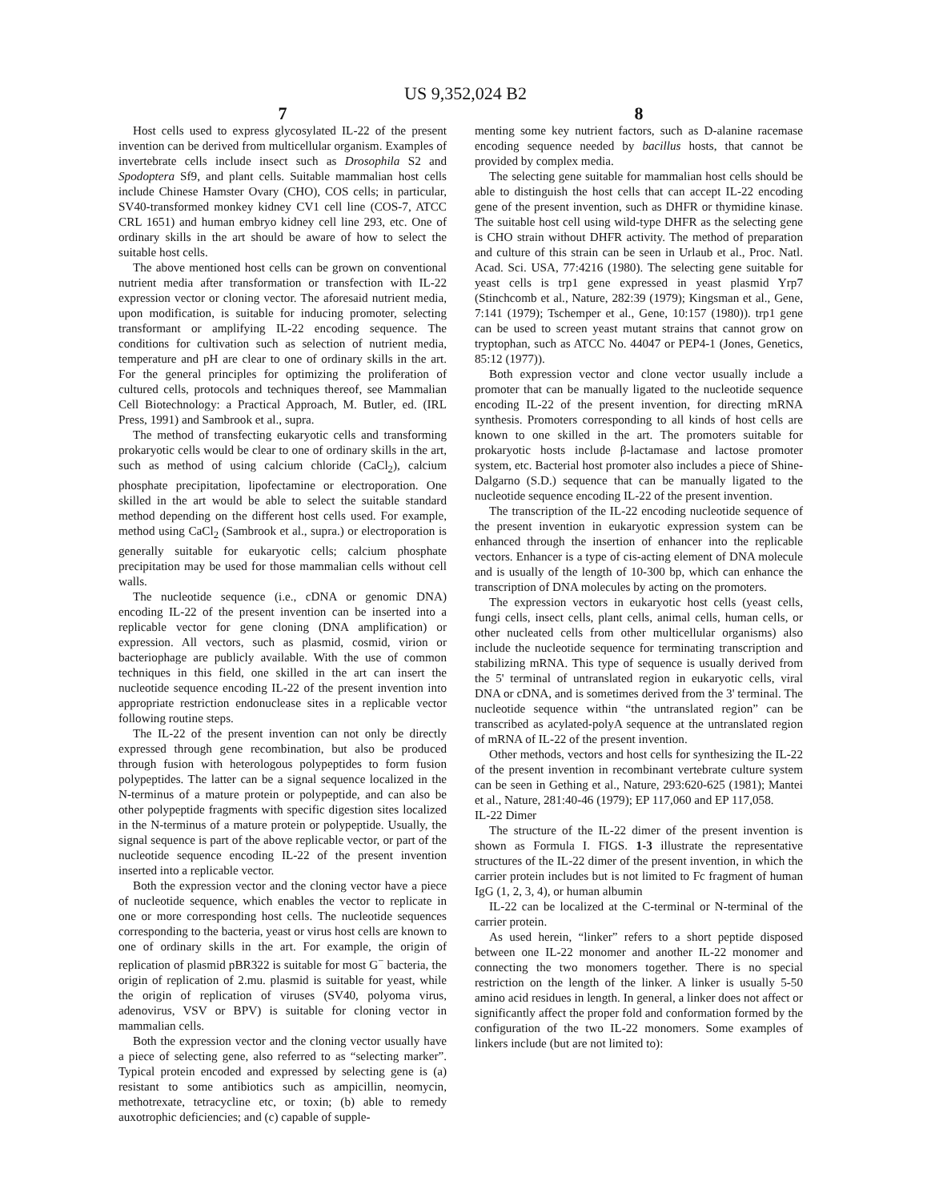US 9,352,024 B2
7
Host cells used to express glycosylated IL-22 of the present invention can be derived from multicellular organism. Examples of invertebrate cells include insect such as Drosophila S2 and Spodoptera Sf9, and plant cells. Suitable mammalian host cells include Chinese Hamster Ovary (CHO), COS cells; in particular, SV40-transformed monkey kidney CV1 cell line (COS-7, ATCC CRL 1651) and human embryo kidney cell line 293, etc. One of ordinary skills in the art should be aware of how to select the suitable host cells.
The above mentioned host cells can be grown on conventional nutrient media after transformation or transfection with IL-22 expression vector or cloning vector. The aforesaid nutrient media, upon modification, is suitable for inducing promoter, selecting transformant or amplifying IL-22 encoding sequence. The conditions for cultivation such as selection of nutrient media, temperature and pH are clear to one of ordinary skills in the art. For the general principles for optimizing the proliferation of cultured cells, protocols and techniques thereof, see Mammalian Cell Biotechnology: a Practical Approach, M. Butler, ed. (IRL Press, 1991) and Sambrook et al., supra.
The method of transfecting eukaryotic cells and transforming prokaryotic cells would be clear to one of ordinary skills in the art, such as method of using calcium chloride (CaCl<sub>2</sub>), calcium phosphate precipitation, lipofectamine or electroporation. One skilled in the art would be able to select the suitable standard method depending on the different host cells used. For example, method using CaCl<sub>2</sub> (Sambrook et al., supra.) or electroporation is generally suitable for eukaryotic cells; calcium phosphate precipitation may be used for those mammalian cells without cell walls.
The nucleotide sequence (i.e., cDNA or genomic DNA) encoding IL-22 of the present invention can be inserted into a replicable vector for gene cloning (DNA amplification) or expression. All vectors, such as plasmid, cosmid, virion or bacteriophage are publicly available. With the use of common techniques in this field, one skilled in the art can insert the nucleotide sequence encoding IL-22 of the present invention into appropriate restriction endonuclease sites in a replicable vector following routine steps.
The IL-22 of the present invention can not only be directly expressed through gene recombination, but also be produced through fusion with heterologous polypeptides to form fusion polypeptides. The latter can be a signal sequence localized in the N-terminus of a mature protein or polypeptide, and can also be other polypeptide fragments with specific digestion sites localized in the N-terminus of a mature protein or polypeptide. Usually, the signal sequence is part of the above replicable vector, or part of the nucleotide sequence encoding IL-22 of the present invention inserted into a replicable vector.
Both the expression vector and the cloning vector have a piece of nucleotide sequence, which enables the vector to replicate in one or more corresponding host cells. The nucleotide sequences corresponding to the bacteria, yeast or virus host cells are known to one of ordinary skills in the art. For example, the origin of replication of plasmid pBR322 is suitable for most G<sup>−</sup> bacteria, the origin of replication of 2.mu. plasmid is suitable for yeast, while the origin of replication of viruses (SV40, polyoma virus, adenovirus, VSV or BPV) is suitable for cloning vector in mammalian cells.
Both the expression vector and the cloning vector usually have a piece of selecting gene, also referred to as “selecting marker”. Typical protein encoded and expressed by selecting gene is (a) resistant to some antibiotics such as ampicillin, neomycin, methotrexate, tetracycline etc, or toxin; (b) able to remedy auxotrophic deficiencies; and (c) capable of supple-
8
menting some key nutrient factors, such as D-alanine racemase encoding sequence needed by bacillus hosts, that cannot be provided by complex media.
The selecting gene suitable for mammalian host cells should be able to distinguish the host cells that can accept IL-22 encoding gene of the present invention, such as DHFR or thymidine kinase. The suitable host cell using wild-type DHFR as the selecting gene is CHO strain without DHFR activity. The method of preparation and culture of this strain can be seen in Urlaub et al., Proc. Natl. Acad. Sci. USA, 77:4216 (1980). The selecting gene suitable for yeast cells is trp1 gene expressed in yeast plasmid Yrp7 (Stinchcomb et al., Nature, 282:39 (1979); Kingsman et al., Gene, 7:141 (1979); Tschemper et al., Gene, 10:157 (1980)). trp1 gene can be used to screen yeast mutant strains that cannot grow on tryptophan, such as ATCC No. 44047 or PEP4-1 (Jones, Genetics, 85:12 (1977)).
Both expression vector and clone vector usually include a promoter that can be manually ligated to the nucleotide sequence encoding IL-22 of the present invention, for directing mRNA synthesis. Promoters corresponding to all kinds of host cells are known to one skilled in the art. The promoters suitable for prokaryotic hosts include β-lactamase and lactose promoter system, etc. Bacterial host promoter also includes a piece of Shine-Dalgarno (S.D.) sequence that can be manually ligated to the nucleotide sequence encoding IL-22 of the present invention.
The transcription of the IL-22 encoding nucleotide sequence of the present invention in eukaryotic expression system can be enhanced through the insertion of enhancer into the replicable vectors. Enhancer is a type of cis-acting element of DNA molecule and is usually of the length of 10-300 bp, which can enhance the transcription of DNA molecules by acting on the promoters.
The expression vectors in eukaryotic host cells (yeast cells, fungi cells, insect cells, plant cells, animal cells, human cells, or other nucleated cells from other multicellular organisms) also include the nucleotide sequence for terminating transcription and stabilizing mRNA. This type of sequence is usually derived from the 5' terminal of untranslated region in eukaryotic cells, viral DNA or cDNA, and is sometimes derived from the 3' terminal. The nucleotide sequence within “the untranslated region” can be transcribed as acylated-polyA sequence at the untranslated region of mRNA of IL-22 of the present invention.
Other methods, vectors and host cells for synthesizing the IL-22 of the present invention in recombinant vertebrate culture system can be seen in Gething et al., Nature, 293:620-625 (1981); Mantei et al., Nature, 281:40-46 (1979); EP 117,060 and EP 117,058.
IL-22 Dimer
The structure of the IL-22 dimer of the present invention is shown as Formula I. FIGS. 1-3 illustrate the representative structures of the IL-22 dimer of the present invention, in which the carrier protein includes but is not limited to Fc fragment of human IgG (1, 2, 3, 4), or human albumin
IL-22 can be localized at the C-terminal or N-terminal of the carrier protein.
As used herein, “linker” refers to a short peptide disposed between one IL-22 monomer and another IL-22 monomer and connecting the two monomers together. There is no special restriction on the length of the linker. A linker is usually 5-50 amino acid residues in length. In general, a linker does not affect or significantly affect the proper fold and conformation formed by the configuration of the two IL-22 monomers. Some examples of linkers include (but are not limited to):